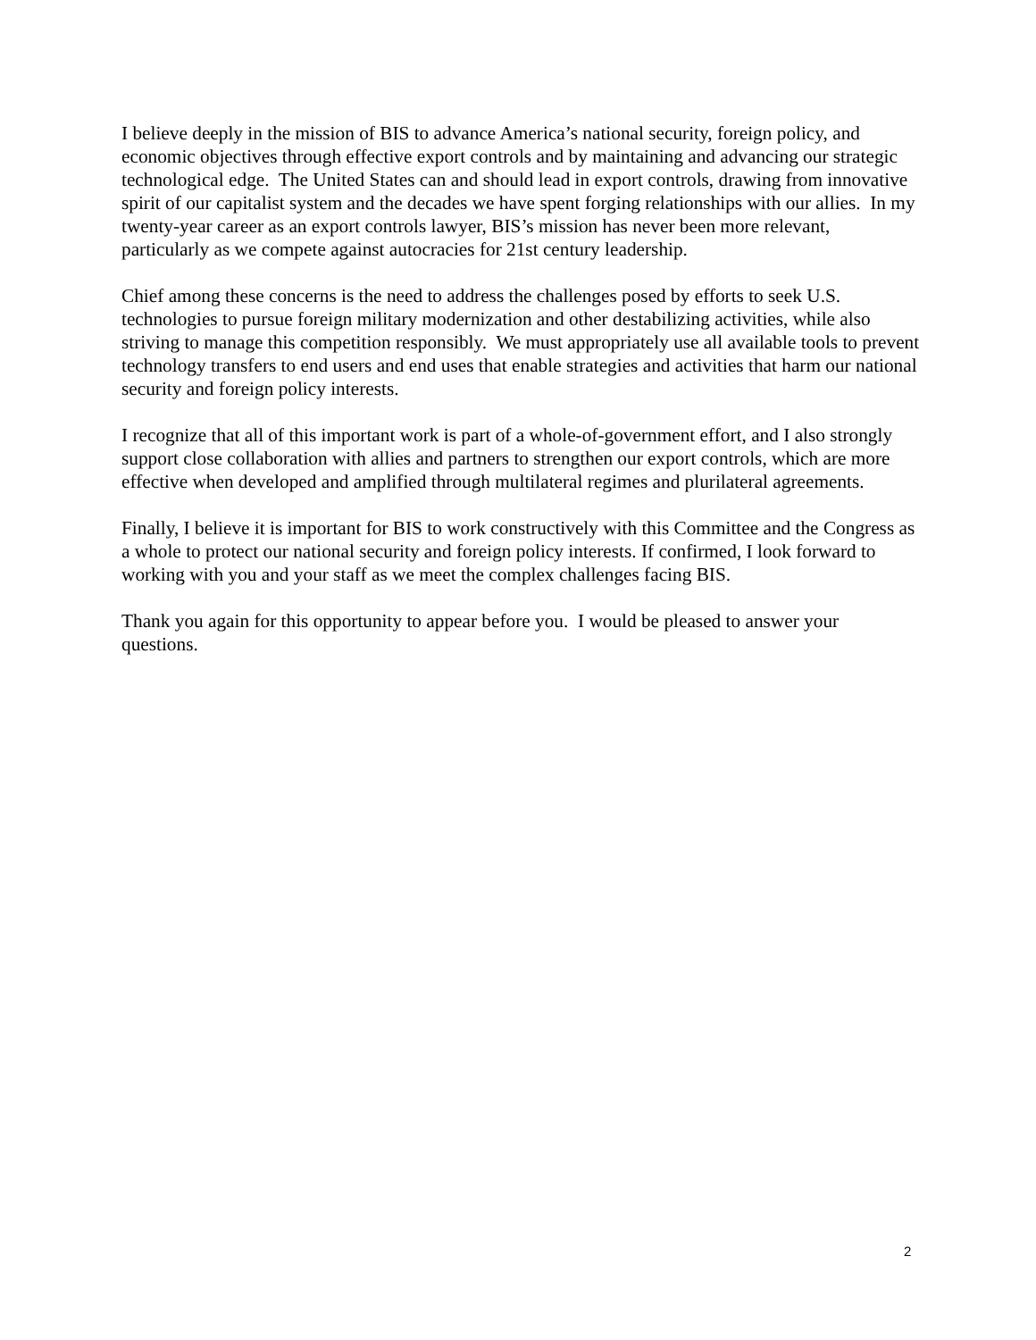I believe deeply in the mission of BIS to advance America’s national security, foreign policy, and economic objectives through effective export controls and by maintaining and advancing our strategic technological edge. The United States can and should lead in export controls, drawing from innovative spirit of our capitalist system and the decades we have spent forging relationships with our allies. In my twenty-year career as an export controls lawyer, BIS’s mission has never been more relevant, particularly as we compete against autocracies for 21st century leadership.
Chief among these concerns is the need to address the challenges posed by efforts to seek U.S. technologies to pursue foreign military modernization and other destabilizing activities, while also striving to manage this competition responsibly. We must appropriately use all available tools to prevent technology transfers to end users and end uses that enable strategies and activities that harm our national security and foreign policy interests.
I recognize that all of this important work is part of a whole-of-government effort, and I also strongly support close collaboration with allies and partners to strengthen our export controls, which are more effective when developed and amplified through multilateral regimes and plurilateral agreements.
Finally, I believe it is important for BIS to work constructively with this Committee and the Congress as a whole to protect our national security and foreign policy interests. If confirmed, I look forward to working with you and your staff as we meet the complex challenges facing BIS.
Thank you again for this opportunity to appear before you. I would be pleased to answer your questions.
2